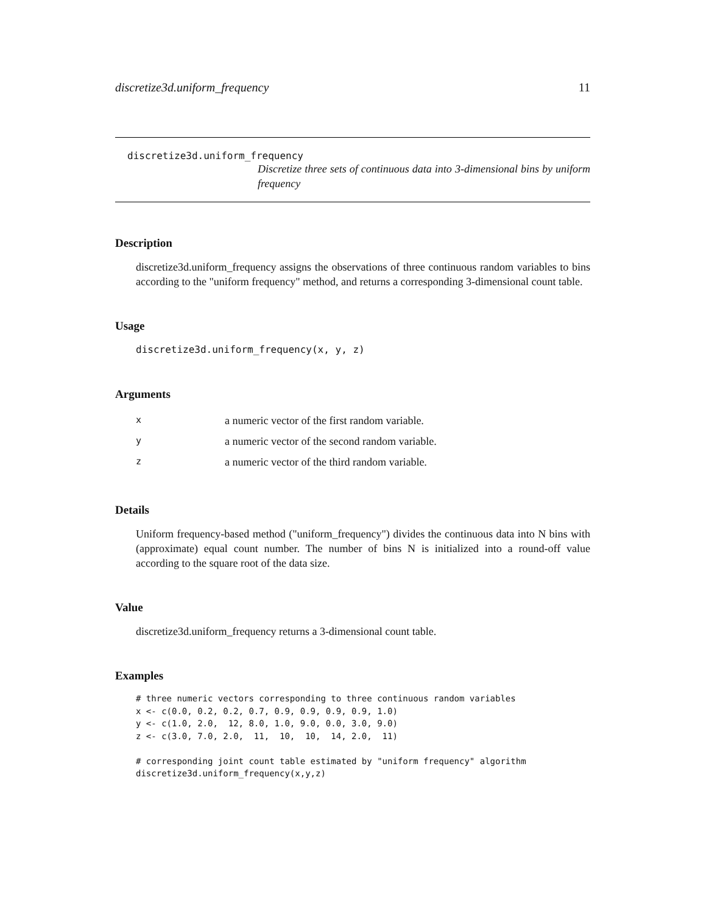discretize3d.uniform_frequency 11
discretize3d.uniform_frequency
Discretize three sets of continuous data into 3-dimensional bins by uniform frequency
Description
discretize3d.uniform_frequency assigns the observations of three continuous random variables to bins according to the "uniform frequency" method, and returns a corresponding 3-dimensional count table.
Usage
discretize3d.uniform_frequency(x, y, z)
Arguments
| x | a numeric vector of the first random variable. |
| y | a numeric vector of the second random variable. |
| z | a numeric vector of the third random variable. |
Details
Uniform frequency-based method ("uniform_frequency") divides the continuous data into N bins with (approximate) equal count number. The number of bins N is initialized into a round-off value according to the square root of the data size.
Value
discretize3d.uniform_frequency returns a 3-dimensional count table.
Examples
# three numeric vectors corresponding to three continuous random variables
x <- c(0.0, 0.2, 0.2, 0.7, 0.9, 0.9, 0.9, 0.9, 1.0)
y <- c(1.0, 2.0,  12, 8.0, 1.0, 9.0, 0.0, 3.0, 9.0)
z <- c(3.0, 7.0, 2.0,  11,  10,  10,  14, 2.0,  11)

# corresponding joint count table estimated by "uniform frequency" algorithm
discretize3d.uniform_frequency(x,y,z)